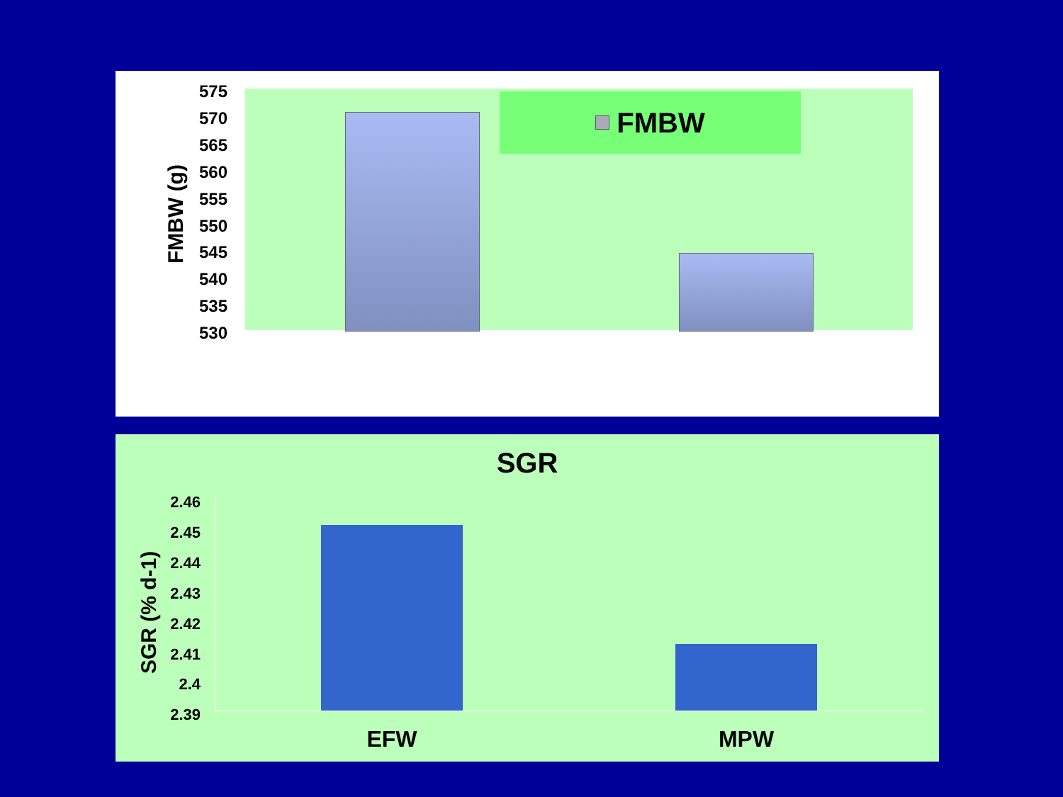FMBW (g)
575
570
565
560
555
550
545
540
535
530
FMBW
SGR
SGR (% d-1)
2.46
2.45
2.44
2.43
2.42
2.41
2.4
2.39
EFW MPW